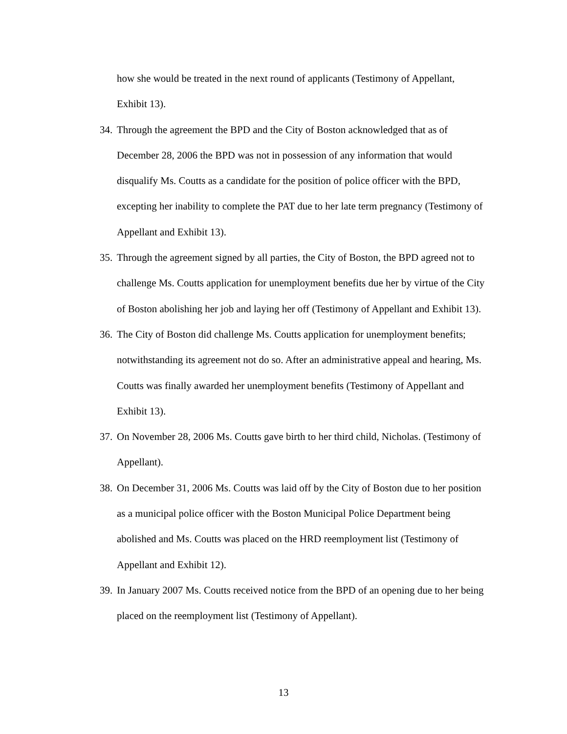how she would be treated in the next round of applicants (Testimony of Appellant, Exhibit 13).
34.
Through the agreement the BPD and the City of Boston acknowledged that as of December 28, 2006 the BPD was not in possession of any information that would disqualify Ms. Coutts as a candidate for the position of police officer with the BPD, excepting her inability to complete the PAT due to her late term pregnancy (Testimony of Appellant and Exhibit 13).
35.
Through the agreement signed by all parties, the City of Boston, the BPD agreed not to challenge Ms. Coutts application for unemployment benefits due her by virtue of the City of Boston abolishing her job and laying her off (Testimony of Appellant and Exhibit 13).
36.
The City of Boston did challenge Ms. Coutts application for unemployment benefits; notwithstanding its agreement not do so. After an administrative appeal and hearing, Ms. Coutts was finally awarded her unemployment benefits (Testimony of Appellant and Exhibit 13).
37.
On November 28, 2006 Ms. Coutts gave birth to her third child, Nicholas. (Testimony of Appellant).
38.
On December 31, 2006 Ms. Coutts was laid off by the City of Boston due to her position as a municipal police officer with the Boston Municipal Police Department being abolished and Ms. Coutts was placed on the HRD reemployment list (Testimony of Appellant and Exhibit 12).
39.
In January 2007 Ms. Coutts received notice from the BPD of an opening due to her being placed on the reemployment list (Testimony of Appellant).
13